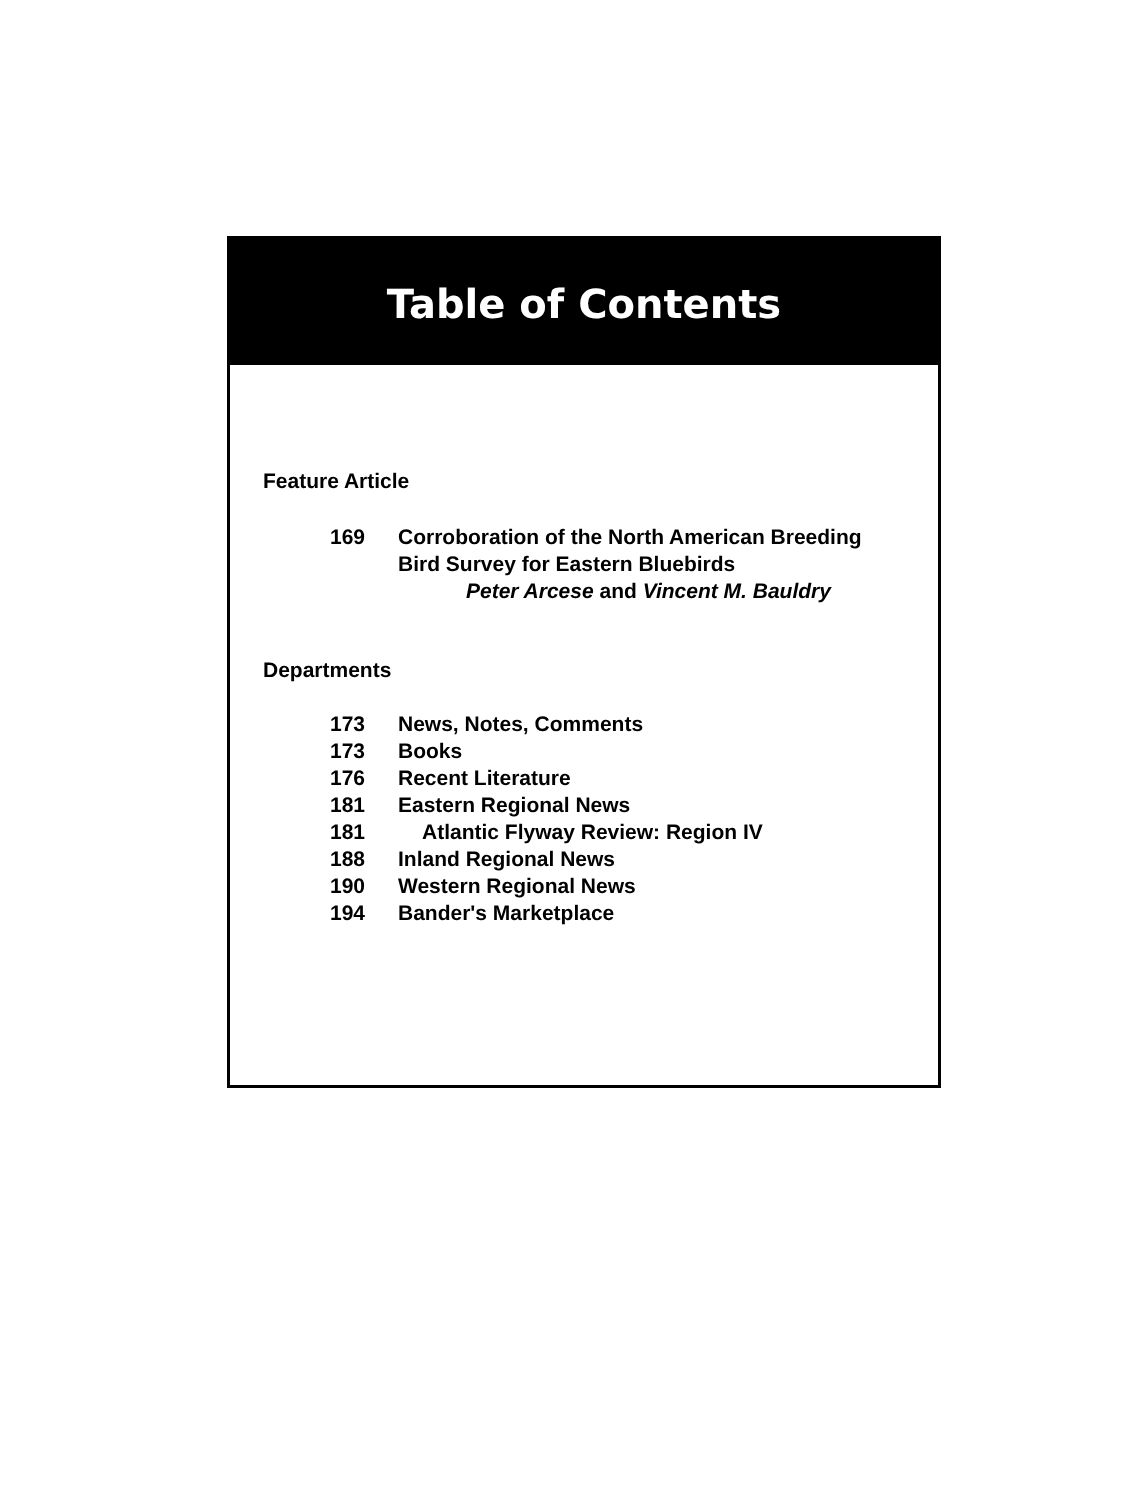Table of Contents
Feature Article
169 Corroboration of the North American Breeding
Bird Survey for Eastern Bluebirds
Peter Arcese and Vincent M. Bauldry
Departments
173 News, Notes, Comments
173 Books
176 Recent Literature
181 Eastern Regional News
181 Atlantic Flyway Review: Region IV
188 Inland Regional News
190 Western Regional News
194 Bander's Marketplace